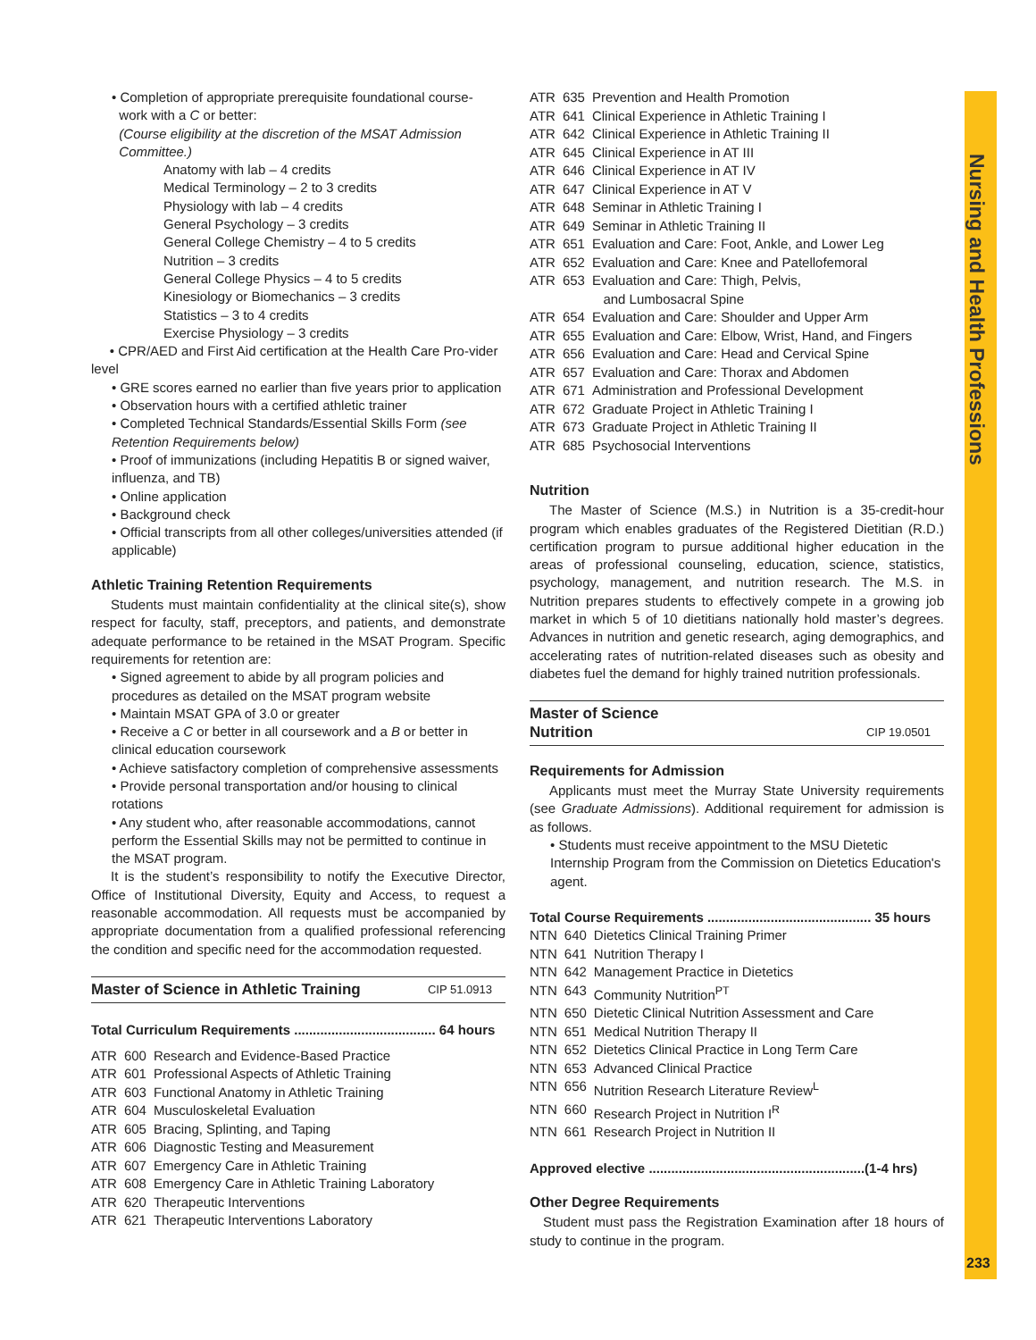• Completion of appropriate prerequisite foundational course-
work with a C or better:
(Course eligibility at the discretion of the MSAT Admission
Committee.)
Anatomy with lab – 4 credits
Medical Terminology – 2 to 3 credits
Physiology with lab – 4 credits
General Psychology – 3 credits
General College Chemistry – 4 to 5 credits
Nutrition – 3 credits
General College Physics – 4 to 5 credits
Kinesiology or Biomechanics – 3 credits
Statistics – 3 to 4 credits
Exercise Physiology – 3 credits
• CPR/AED and First Aid certification at the Health Care Pro-vider level
• GRE scores earned no earlier than five years prior to application
• Observation hours with a certified athletic trainer
• Completed Technical Standards/Essential Skills Form (see Retention Requirements below)
• Proof of immunizations (including Hepatitis B or signed waiver, influenza, and TB)
• Online application
• Background check
• Official transcripts from all other colleges/universities attended (if applicable)
Athletic Training Retention Requirements
Students must maintain confidentiality at the clinical site(s), show respect for faculty, staff, preceptors, and patients, and demonstrate adequate performance to be retained in the MSAT Program. Specific requirements for retention are:
• Signed agreement to abide by all program policies and procedures as detailed on the MSAT program website
• Maintain MSAT GPA of 3.0 or greater
• Receive a C or better in all coursework and a B or better in clinical education coursework
• Achieve satisfactory completion of comprehensive assessments
• Provide personal transportation and/or housing to clinical rotations
• Any student who, after reasonable accommodations, cannot perform the Essential Skills may not be permitted to continue in the MSAT program.
It is the student’s responsibility to notify the Executive Director, Office of Institutional Diversity, Equity and Access, to request a reasonable accommodation. All requests must be accompanied by appropriate documentation from a qualified professional referencing the condition and specific need for the accommodation requested.
Master of Science in Athletic Training CIP 51.0913
Total Curriculum Requirements ...................................... 64 hours
| ATR | 600 | Research and Evidence-Based Practice |
| ATR | 601 | Professional Aspects of Athletic Training |
| ATR | 603 | Functional Anatomy in Athletic Training |
| ATR | 604 | Musculoskeletal Evaluation |
| ATR | 605 | Bracing, Splinting, and Taping |
| ATR | 606 | Diagnostic Testing and Measurement |
| ATR | 607 | Emergency Care in Athletic Training |
| ATR | 608 | Emergency Care in Athletic Training Laboratory |
| ATR | 620 | Therapeutic Interventions |
| ATR | 621 | Therapeutic Interventions Laboratory |
| ATR | 635 | Prevention and Health Promotion |
| ATR | 641 | Clinical Experience in Athletic Training I |
| ATR | 642 | Clinical Experience in Athletic Training II |
| ATR | 645 | Clinical Experience in AT III |
| ATR | 646 | Clinical Experience in AT IV |
| ATR | 647 | Clinical Experience in AT V |
| ATR | 648 | Seminar in Athletic Training I |
| ATR | 649 | Seminar in Athletic Training II |
| ATR | 651 | Evaluation and Care: Foot, Ankle, and Lower Leg |
| ATR | 652 | Evaluation and Care: Knee and Patellofemoral |
| ATR | 653 | Evaluation and Care: Thigh, Pelvis, and Lumbosacral Spine |
| ATR | 654 | Evaluation and Care: Shoulder and Upper Arm |
| ATR | 655 | Evaluation and Care: Elbow, Wrist, Hand, and Fingers |
| ATR | 656 | Evaluation and Care: Head and Cervical Spine |
| ATR | 657 | Evaluation and Care: Thorax and Abdomen |
| ATR | 671 | Administration and Professional Development |
| ATR | 672 | Graduate Project in Athletic Training I |
| ATR | 673 | Graduate Project in Athletic Training II |
| ATR | 685 | Psychosocial Interventions |
Nutrition
The Master of Science (M.S.) in Nutrition is a 35-credit-hour program which enables graduates of the Registered Dietitian (R.D.) certification program to pursue additional higher education in the areas of professional counseling, education, science, statistics, psychology, management, and nutrition research. The M.S. in Nutrition prepares students to effectively compete in a growing job market in which 5 of 10 dietitians nationally hold master’s degrees. Advances in nutrition and genetic research, aging demographics, and accelerating rates of nutrition-related diseases such as obesity and diabetes fuel the demand for highly trained nutrition professionals.
Master of Science
Nutrition CIP 19.0501
Requirements for Admission
Applicants must meet the Murray State University requirements (see Graduate Admissions). Additional requirement for admission is as follows.
• Students must receive appointment to the MSU Dietetic Internship Program from the Commission on Dietetics Education's agent.
Total Course Requirements ............................................ 35 hours
| NTN | 640 | Dietetics Clinical Training Primer |
| NTN | 641 | Nutrition Therapy I |
| NTN | 642 | Management Practice in Dietetics |
| NTN | 643 | Community Nutrition<sup>PT</sup> |
| NTN | 650 | Dietetic Clinical Nutrition Assessment and Care |
| NTN | 651 | Medical Nutrition Therapy II |
| NTN | 652 | Dietetics Clinical Practice in Long Term Care |
| NTN | 653 | Advanced Clinical Practice |
| NTN | 656 | Nutrition Research Literature Review<sup>L</sup> |
| NTN | 660 | Research Project in Nutrition I<sup>R</sup> |
| NTN | 661 | Research Project in Nutrition II |
Approved elective ..........................................................(1-4 hrs)
Other Degree Requirements
Student must pass the Registration Examination after 18 hours of study to continue in the program.
Nursing and Health Professions
233